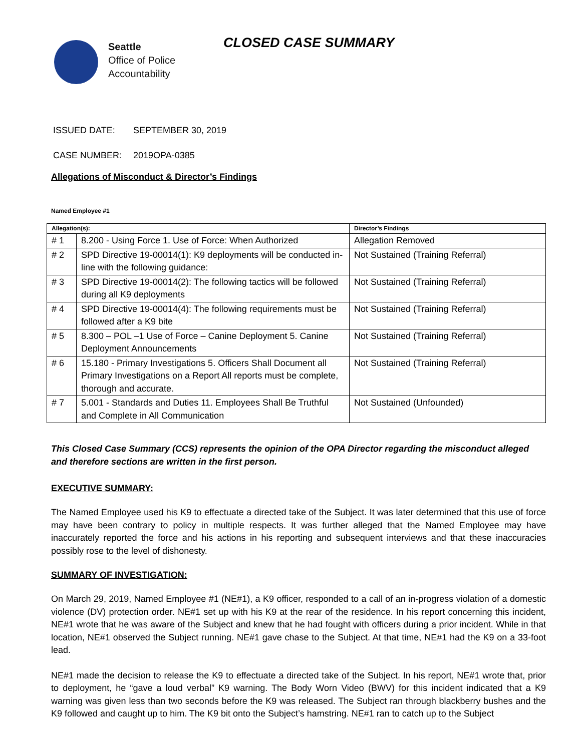Seattle
Office of Police
Accountability
CLOSED CASE SUMMARY
ISSUED DATE: SEPTEMBER 30, 2019
CASE NUMBER: 2019OPA-0385
Allegations of Misconduct & Director’s Findings
Named Employee #1
| Allegation(s): | | Director’s Findings |
| --- | --- | --- |
| # 1 | 8.200 - Using Force 1. Use of Force: When Authorized | Allegation Removed |
| # 2 | SPD Directive 19-00014(1): K9 deployments will be conducted in-line with the following guidance: | Not Sustained (Training Referral) |
| # 3 | SPD Directive 19-00014(2): The following tactics will be followed during all K9 deployments | Not Sustained (Training Referral) |
| # 4 | SPD Directive 19-00014(4): The following requirements must be followed after a K9 bite | Not Sustained (Training Referral) |
| # 5 | 8.300 – POL –1 Use of Force – Canine Deployment 5. Canine Deployment Announcements | Not Sustained (Training Referral) |
| # 6 | 15.180 - Primary Investigations 5. Officers Shall Document all Primary Investigations on a Report All reports must be complete, thorough and accurate. | Not Sustained (Training Referral) |
| # 7 | 5.001 - Standards and Duties 11. Employees Shall Be Truthful and Complete in All Communication | Not Sustained (Unfounded) |
This Closed Case Summary (CCS) represents the opinion of the OPA Director regarding the misconduct alleged and therefore sections are written in the first person.
EXECUTIVE SUMMARY:
The Named Employee used his K9 to effectuate a directed take of the Subject. It was later determined that this use of force may have been contrary to policy in multiple respects. It was further alleged that the Named Employee may have inaccurately reported the force and his actions in his reporting and subsequent interviews and that these inaccuracies possibly rose to the level of dishonesty.
SUMMARY OF INVESTIGATION:
On March 29, 2019, Named Employee #1 (NE#1), a K9 officer, responded to a call of an in-progress violation of a domestic violence (DV) protection order. NE#1 set up with his K9 at the rear of the residence. In his report concerning this incident, NE#1 wrote that he was aware of the Subject and knew that he had fought with officers during a prior incident. While in that location, NE#1 observed the Subject running. NE#1 gave chase to the Subject. At that time, NE#1 had the K9 on a 33-foot lead.
NE#1 made the decision to release the K9 to effectuate a directed take of the Subject. In his report, NE#1 wrote that, prior to deployment, he “gave a loud verbal” K9 warning. The Body Worn Video (BWV) for this incident indicated that a K9 warning was given less than two seconds before the K9 was released. The Subject ran through blackberry bushes and the K9 followed and caught up to him. The K9 bit onto the Subject’s hamstring. NE#1 ran to catch up to the Subject